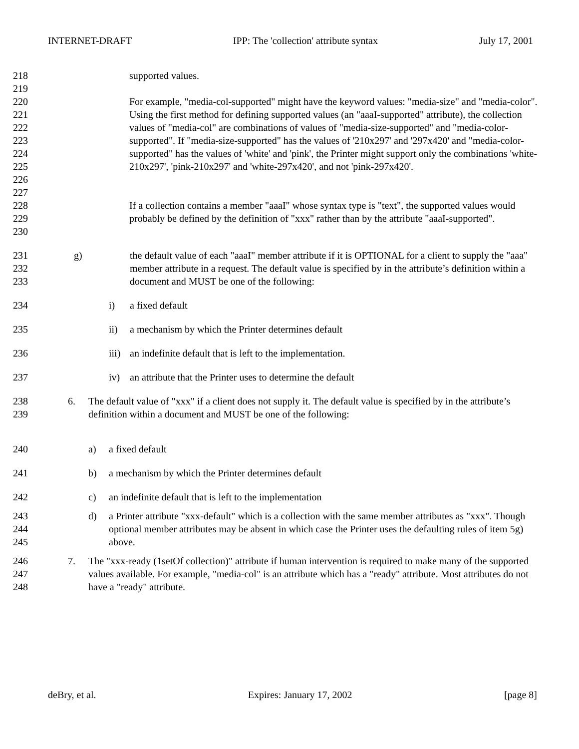INTERNET-DRAFT IPP: The 'collection' attribute syntax July 17, 2001
218 supported values.
219
220
221
222
223
224
225
226 For example, "media-col-supported" might have the keyword values: "media-size" and "media-color". Using the first method for defining supported values (an "aaaI-supported" attribute), the collection values of "media-col" are combinations of values of "media-size-supported" and "media-color-supported". If "media-size-supported" has the values of '210x297' and '297x420' and "media-color-supported" has the values of 'white' and 'pink', the Printer might support only the combinations 'white-210x297', 'pink-210x297' and 'white-297x420', and not 'pink-297x420'.
227
228
229
230 If a collection contains a member "aaaI" whose syntax type is "text", the supported values would probably be defined by the definition of "xxx" rather than by the attribute "aaaI-supported".
231
232
233 g) the default value of each "aaaI" member attribute if it is OPTIONAL for a client to supply the "aaa" member attribute in a request. The default value is specified by in the attribute’s definition within a document and MUST be one of the following:
234 i) a fixed default
235 ii) a mechanism by which the Printer determines default
236 iii) an indefinite default that is left to the implementation.
237 iv) an attribute that the Printer uses to determine the default
238
239 6. The default value of "xxx" if a client does not supply it. The default value is specified by in the attribute’s definition within a document and MUST be one of the following:
240 a) a fixed default
241 b) a mechanism by which the Printer determines default
242 c) an indefinite default that is left to the implementation
243
244
245 d) a Printer attribute "xxx-default" which is a collection with the same member attributes as "xxx". Though optional member attributes may be absent in which case the Printer uses the defaulting rules of item 5g) above.
246
247
248 7. The "xxx-ready (1setOf collection)" attribute if human intervention is required to make many of the supported values available. For example, "media-col" is an attribute which has a "ready" attribute. Most attributes do not have a "ready" attribute.
deBry, et al. Expires: January 17, 2002 [page 8]